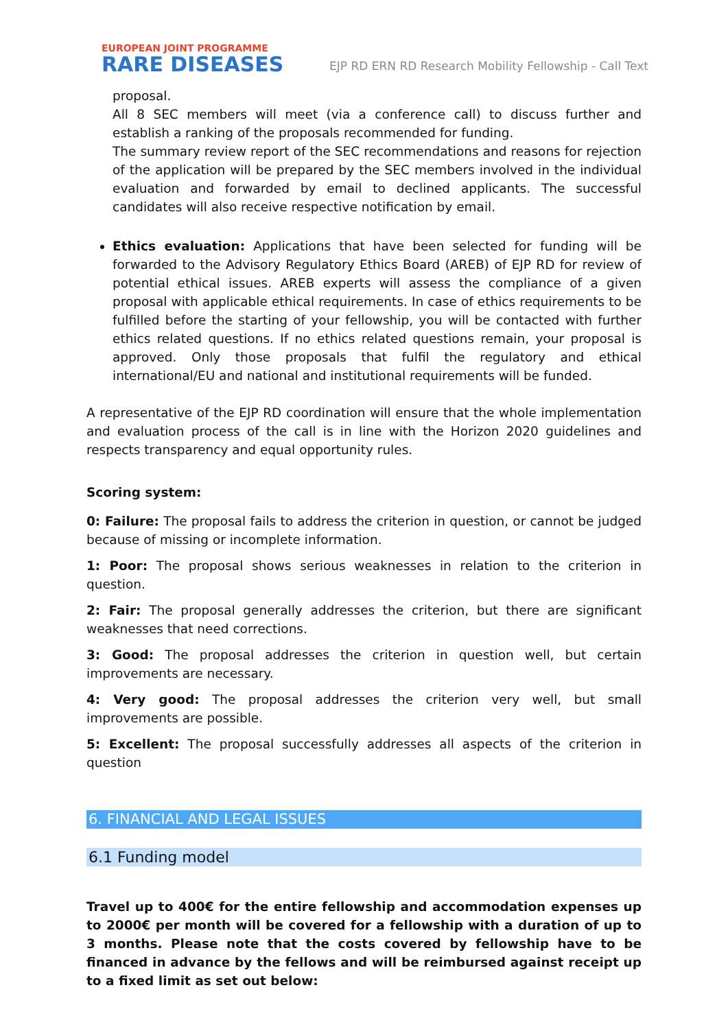EUROPEAN JOINT PROGRAMME
RARE DISEASES
EJP RD ERN RD Research Mobility Fellowship - Call Text
proposal.
All 8 SEC members will meet (via a conference call) to discuss further and establish a ranking of the proposals recommended for funding.
The summary review report of the SEC recommendations and reasons for rejection of the application will be prepared by the SEC members involved in the individual evaluation and forwarded by email to declined applicants. The successful candidates will also receive respective notification by email.
Ethics evaluation: Applications that have been selected for funding will be forwarded to the Advisory Regulatory Ethics Board (AREB) of EJP RD for review of potential ethical issues. AREB experts will assess the compliance of a given proposal with applicable ethical requirements. In case of ethics requirements to be fulfilled before the starting of your fellowship, you will be contacted with further ethics related questions. If no ethics related questions remain, your proposal is approved. Only those proposals that fulfil the regulatory and ethical international/EU and national and institutional requirements will be funded.
A representative of the EJP RD coordination will ensure that the whole implementation and evaluation process of the call is in line with the Horizon 2020 guidelines and respects transparency and equal opportunity rules.
Scoring system:
0: Failure: The proposal fails to address the criterion in question, or cannot be judged because of missing or incomplete information.
1: Poor: The proposal shows serious weaknesses in relation to the criterion in question.
2: Fair: The proposal generally addresses the criterion, but there are significant weaknesses that need corrections.
3: Good: The proposal addresses the criterion in question well, but certain improvements are necessary.
4: Very good: The proposal addresses the criterion very well, but small improvements are possible.
5: Excellent: The proposal successfully addresses all aspects of the criterion in question
6. FINANCIAL AND LEGAL ISSUES
6.1 Funding model
Travel up to 400€ for the entire fellowship and accommodation expenses up to 2000€ per month will be covered for a fellowship with a duration of up to 3 months. Please note that the costs covered by fellowship have to be financed in advance by the fellows and will be reimbursed against receipt up to a fixed limit as set out below: